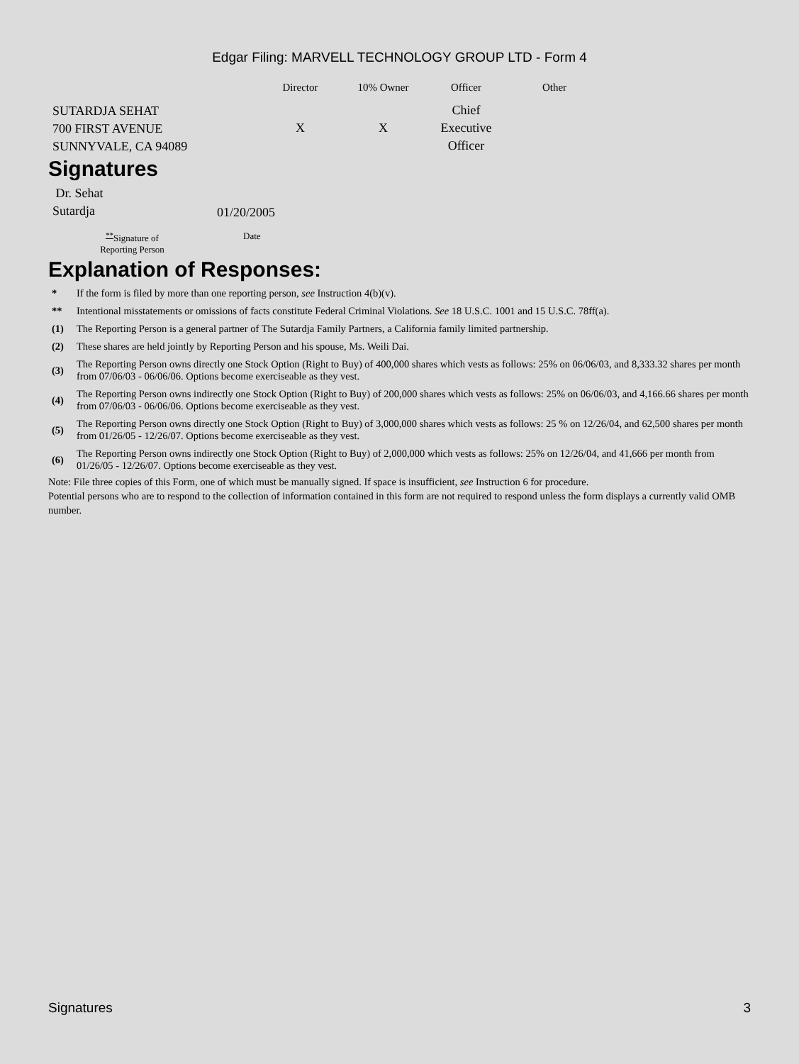Edgar Filing: MARVELL TECHNOLOGY GROUP LTD - Form 4
| | Director | 10% Owner | Officer | Other |
| --- | --- | --- | --- | --- |
| SUTARDJA SEHAT 700 FIRST AVENUE SUNNYVALE, CA 94089 | X | X | Chief Executive Officer | |
Signatures
| Dr. Sehat Sutardja | 01/20/2005 |
| <sup>**</sup> Signature of Reporting Person | Date |
Explanation of Responses:
| * | If the form is filed by more than one reporting person, see Instruction 4(b)(v). |
| ** | Intentional misstatements or omissions of facts constitute Federal Criminal Violations. See 18 U.S.C. 1001 and 15 U.S.C. 78ff(a). |
| (1) | The Reporting Person is a general partner of The Sutardja Family Partners, a California family limited partnership. |
| (2) | These shares are held jointly by Reporting Person and his spouse, Ms. Weili Dai. |
| (3) | The Reporting Person owns directly one Stock Option (Right to Buy) of 400,000 shares which vests as follows: 25% on 06/06/03, and 8,333.32 shares per month from 07/06/03 - 06/06/06. Options become exerciseable as they vest. |
| (4) | The Reporting Person owns indirectly one Stock Option (Right to Buy) of 200,000 shares which vests as follows: 25% on 06/06/03, and 4,166.66 shares per month from 07/06/03 - 06/06/06. Options become exerciseable as they vest. |
| (5) | The Reporting Person owns directly one Stock Option (Right to Buy) of 3,000,000 shares which vests as follows: 25 % on 12/26/04, and 62,500 shares per month from 01/26/05 - 12/26/07. Options become exerciseable as they vest. |
| (6) | The Reporting Person owns indirectly one Stock Option (Right to Buy) of 2,000,000 which vests as follows: 25% on 12/26/04, and 41,666 per month from 01/26/05 - 12/26/07. Options become exerciseable as they vest. |
Note: File three copies of this Form, one of which must be manually signed. If space is insufficient, see Instruction 6 for procedure.
Potential persons who are to respond to the collection of information contained in this form are not required to respond unless the form displays a currently valid OMB number.
Signatures 3